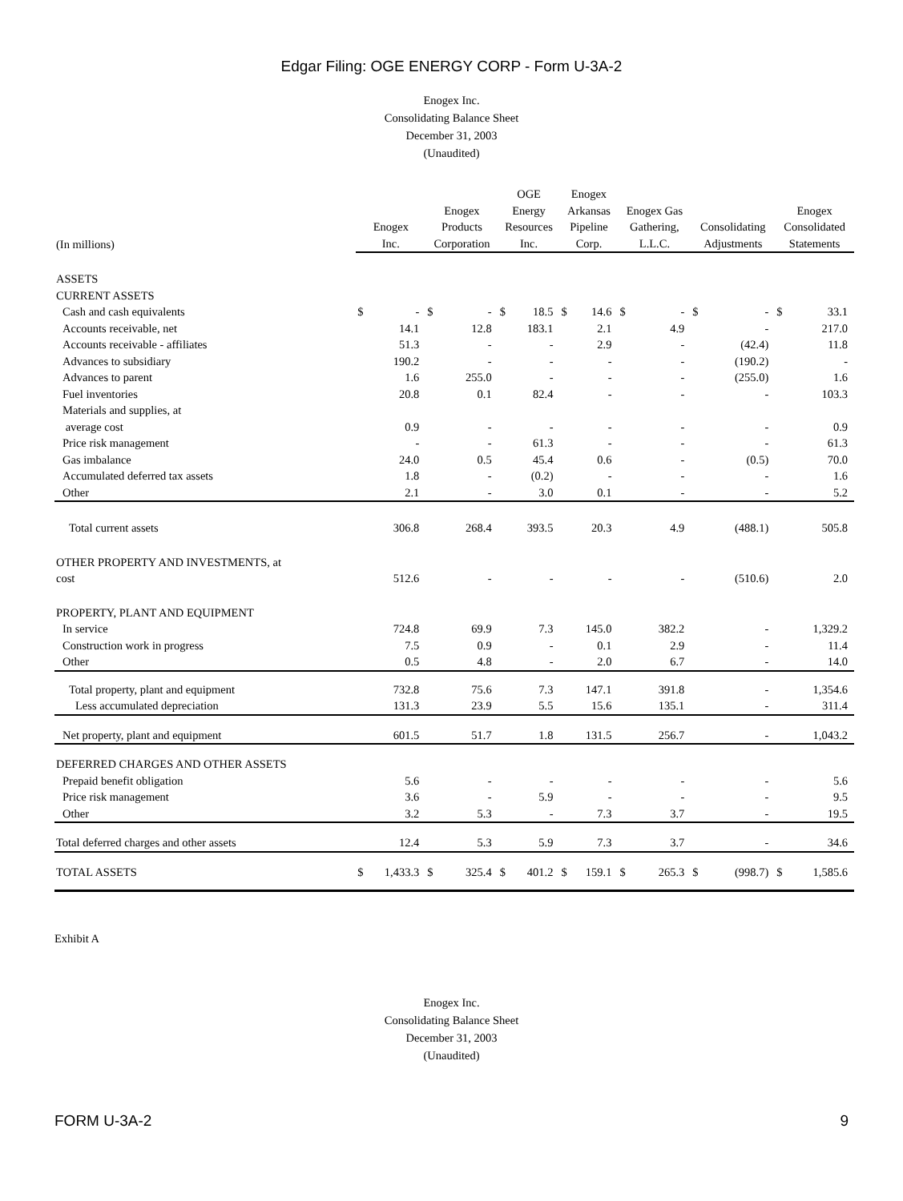Edgar Filing: OGE ENERGY CORP - Form U-3A-2
Enogex Inc.
Consolidating Balance Sheet
December 31, 2003
(Unaudited)
| (In millions) | Enogex Inc. | | Enogex Products Corporation | | OGE Energy Resources Inc. | | Enogex Arkansas Pipeline Corp. | | Enogex Gas Gathering, L.L.C. | | Consolidating Adjustments | | Enogex Consolidated Statements | |
| --- | --- | --- | --- | --- | --- | --- | --- | --- | --- | --- | --- | --- | --- | --- |
| ASSETS | | | | | | | | | | | | | | |
| CURRENT ASSETS | | | | | | | | | | | | | | |
| Cash and cash equivalents | $ | - | $ | - | $ | 18.5 | $ | 14.6 | $ | - | $ | - | $ | 33.1 |
| Accounts receivable, net | | 14.1 | | 12.8 | | 183.1 | | 2.1 | | 4.9 | | - | | 217.0 |
| Accounts receivable - affiliates | | 51.3 | | - | | - | | 2.9 | | - | | (42.4) | | 11.8 |
| Advances to subsidiary | | 190.2 | | - | | - | | - | | - | | (190.2) | | - |
| Advances to parent | | 1.6 | | 255.0 | | - | | - | | - | | (255.0) | | 1.6 |
| Fuel inventories | | 20.8 | | 0.1 | | 82.4 | | - | | - | | - | | 103.3 |
| Materials and supplies, at average cost | | 0.9 | | - | | - | | - | | - | | - | | 0.9 |
| Price risk management | | - | | - | | 61.3 | | - | | - | | - | | 61.3 |
| Gas imbalance | | 24.0 | | 0.5 | | 45.4 | | 0.6 | | - | | (0.5) | | 70.0 |
| Accumulated deferred tax assets | | 1.8 | | - | | (0.2) | | - | | - | | - | | 1.6 |
| Other | | 2.1 | | - | | 3.0 | | 0.1 | | - | | - | | 5.2 |
| Total current assets | | 306.8 | | 268.4 | | 393.5 | | 20.3 | | 4.9 | | (488.1) | | 505.8 |
| OTHER PROPERTY AND INVESTMENTS, at cost | | 512.6 | | - | | - | | - | | - | | (510.6) | | 2.0 |
| PROPERTY, PLANT AND EQUIPMENT | | | | | | | | | | | | | | |
| In service | | 724.8 | | 69.9 | | 7.3 | | 145.0 | | 382.2 | | - | | 1,329.2 |
| Construction work in progress | | 7.5 | | 0.9 | | - | | 0.1 | | 2.9 | | - | | 11.4 |
| Other | | 0.5 | | 4.8 | | - | | 2.0 | | 6.7 | | - | | 14.0 |
| Total property, plant and equipment | | 732.8 | | 75.6 | | 7.3 | | 147.1 | | 391.8 | | - | | 1,354.6 |
| Less accumulated depreciation | | 131.3 | | 23.9 | | 5.5 | | 15.6 | | 135.1 | | - | | 311.4 |
| Net property, plant and equipment | | 601.5 | | 51.7 | | 1.8 | | 131.5 | | 256.7 | | - | | 1,043.2 |
| DEFERRED CHARGES AND OTHER ASSETS | | | | | | | | | | | | | | |
| Prepaid benefit obligation | | 5.6 | | - | | - | | - | | - | | - | | 5.6 |
| Price risk management | | 3.6 | | - | | 5.9 | | - | | - | | - | | 9.5 |
| Other | | 3.2 | | 5.3 | | - | | 7.3 | | 3.7 | | - | | 19.5 |
| Total deferred charges and other assets | | 12.4 | | 5.3 | | 5.9 | | 7.3 | | 3.7 | | - | | 34.6 |
| TOTAL ASSETS | $ | 1,433.3 | $ | 325.4 | $ | 401.2 | $ | 159.1 | $ | 265.3 | $ | (998.7) | $ | 1,585.6 |
Exhibit A
Enogex Inc.
Consolidating Balance Sheet
December 31, 2003
(Unaudited)
FORM U-3A-2 9